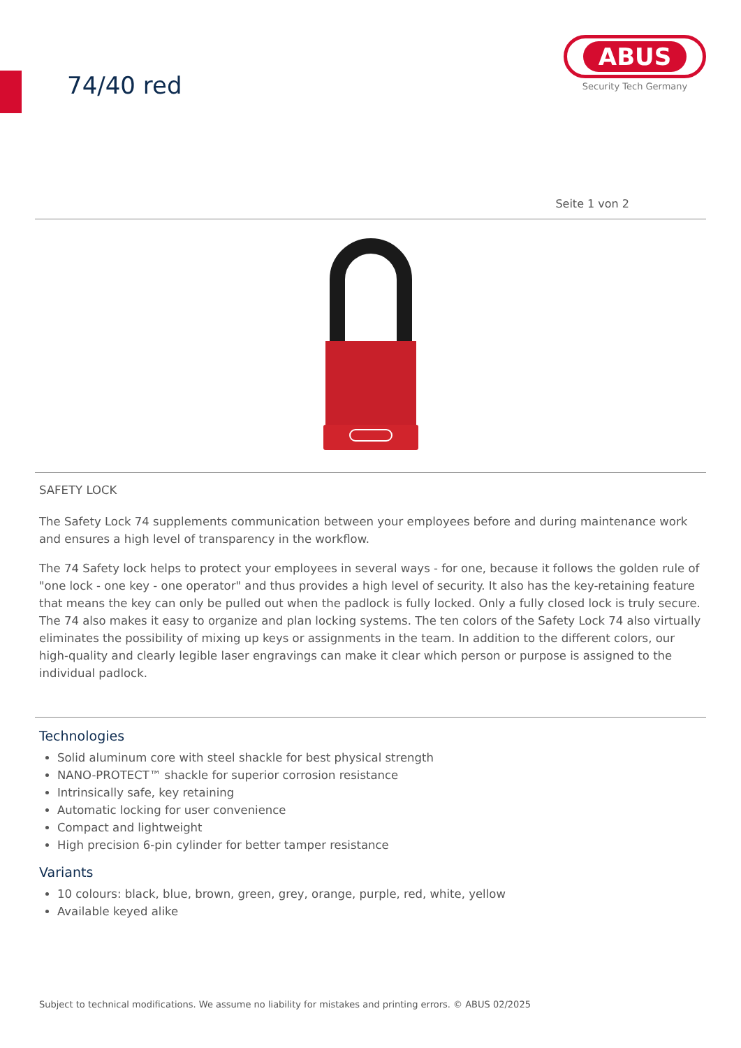74/40 red
ABUS
Security Tech Germany
Seite 1 von 2
SAFETY LOCK
The Safety Lock 74 supplements communication between your employees before and during maintenance work and ensures a high level of transparency in the workflow.
The 74 Safety lock helps to protect your employees in several ways - for one, because it follows the golden rule of "one lock - one key - one operator" and thus provides a high level of security. It also has the key-retaining feature that means the key can only be pulled out when the padlock is fully locked. Only a fully closed lock is truly secure. The 74 also makes it easy to organize and plan locking systems. The ten colors of the Safety Lock 74 also virtually eliminates the possibility of mixing up keys or assignments in the team. In addition to the different colors, our high-quality and clearly legible laser engravings can make it clear which person or purpose is assigned to the individual padlock.
Technologies
Solid aluminum core with steel shackle for best physical strength
NANO-PROTECT™ shackle for superior corrosion resistance
Intrinsically safe, key retaining
Automatic locking for user convenience
Compact and lightweight
High precision 6-pin cylinder for better tamper resistance
Variants
10 colours: black, blue, brown, green, grey, orange, purple, red, white, yellow
Available keyed alike
Subject to technical modifications. We assume no liability for mistakes and printing errors. © ABUS 02/2025